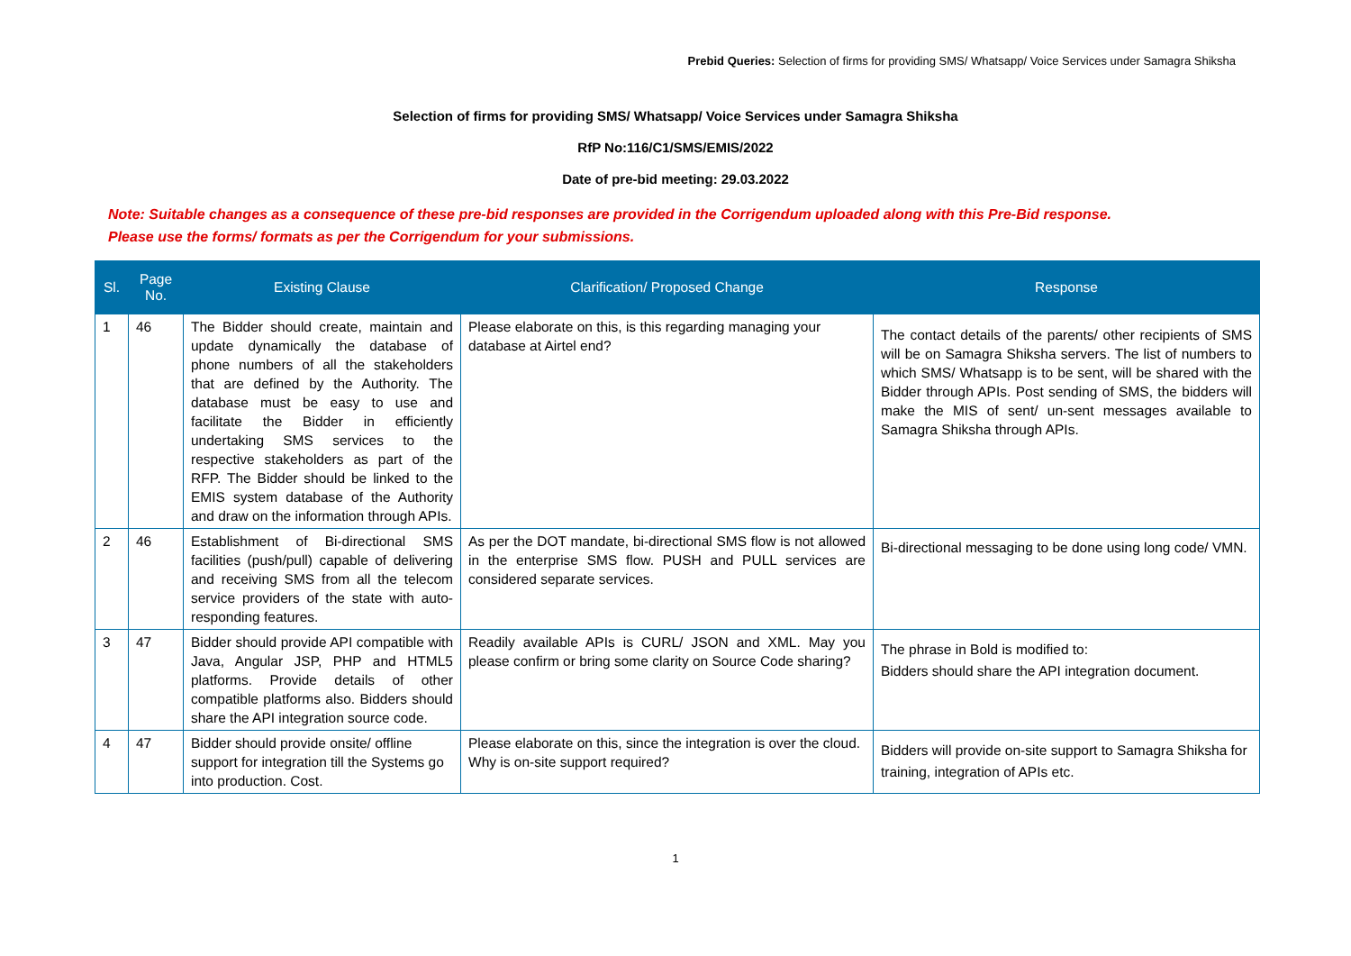Prebid Queries: Selection of firms for providing SMS/ Whatsapp/ Voice Services under Samagra Shiksha
Selection of firms for providing SMS/ Whatsapp/ Voice Services under Samagra Shiksha
RfP No:116/C1/SMS/EMIS/2022
Date of pre-bid meeting: 29.03.2022
Note: Suitable changes as a consequence of these pre-bid responses are provided in the Corrigendum uploaded along with this Pre-Bid response.
Please use the forms/ formats as per the Corrigendum for your submissions.
| Sl. | Page No. | Existing Clause | Clarification/ Proposed Change | Response |
| --- | --- | --- | --- | --- |
| 1 | 46 | The Bidder should create, maintain and update dynamically the database of phone numbers of all the stakeholders that are defined by the Authority. The database must be easy to use and facilitate the Bidder in efficiently undertaking SMS services to the respective stakeholders as part of the RFP. The Bidder should be linked to the EMIS system database of the Authority and draw on the information through APIs. | Please elaborate on this, is this regarding managing your database at Airtel end? | The contact details of the parents/ other recipients of SMS will be on Samagra Shiksha servers. The list of numbers to which SMS/ Whatsapp is to be sent, will be shared with the Bidder through APIs. Post sending of SMS, the bidders will make the MIS of sent/ un-sent messages available to Samagra Shiksha through APIs. |
| 2 | 46 | Establishment of Bi-directional SMS facilities (push/pull) capable of delivering and receiving SMS from all the telecom service providers of the state with auto-responding features. | As per the DOT mandate, bi-directional SMS flow is not allowed in the enterprise SMS flow. PUSH and PULL services are considered separate services. | Bi-directional messaging to be done using long code/ VMN. |
| 3 | 47 | Bidder should provide API compatible with Java, Angular JSP, PHP and HTML5 platforms. Provide details of other compatible platforms also. Bidders should share the API integration source code. | Readily available APIs is CURL/ JSON and XML. May you please confirm or bring some clarity on Source Code sharing? | The phrase in Bold is modified to: Bidders should share the API integration document. |
| 4 | 47 | Bidder should provide onsite/ offline support for integration till the Systems go into production. Cost. | Please elaborate on this, since the integration is over the cloud. Why is on-site support required? | Bidders will provide on-site support to Samagra Shiksha for training, integration of APIs etc. |
1